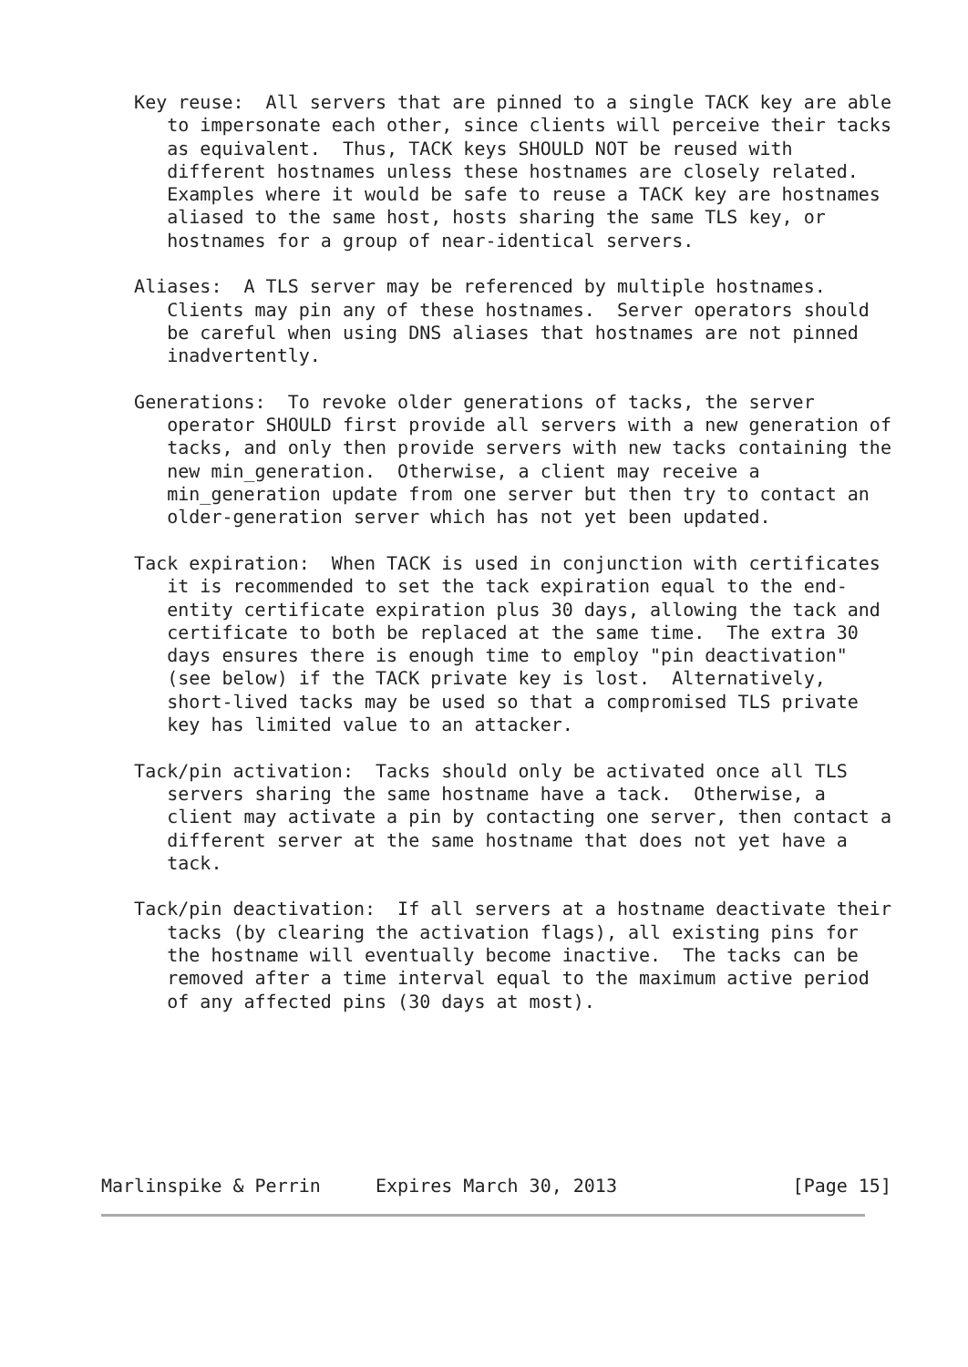Key reuse:  All servers that are pinned to a single TACK key are able
      to impersonate each other, since clients will perceive their tacks
      as equivalent.  Thus, TACK keys SHOULD NOT be reused with
      different hostnames unless these hostnames are closely related.
      Examples where it would be safe to reuse a TACK key are hostnames
      aliased to the same host, hosts sharing the same TLS key, or
      hostnames for a group of near-identical servers.

   Aliases:  A TLS server may be referenced by multiple hostnames.
      Clients may pin any of these hostnames.  Server operators should
      be careful when using DNS aliases that hostnames are not pinned
      inadvertently.

   Generations:  To revoke older generations of tacks, the server
      operator SHOULD first provide all servers with a new generation of
      tacks, and only then provide servers with new tacks containing the
      new min_generation.  Otherwise, a client may receive a
      min_generation update from one server but then try to contact an
      older-generation server which has not yet been updated.

   Tack expiration:  When TACK is used in conjunction with certificates
      it is recommended to set the tack expiration equal to the end-
      entity certificate expiration plus 30 days, allowing the tack and
      certificate to both be replaced at the same time.  The extra 30
      days ensures there is enough time to employ "pin deactivation"
      (see below) if the TACK private key is lost.  Alternatively,
      short-lived tacks may be used so that a compromised TLS private
      key has limited value to an attacker.

   Tack/pin activation:  Tacks should only be activated once all TLS
      servers sharing the same hostname have a tack.  Otherwise, a
      client may activate a pin by contacting one server, then contact a
      different server at the same hostname that does not yet have a
      tack.

   Tack/pin deactivation:  If all servers at a hostname deactivate their
      tacks (by clearing the activation flags), all existing pins for
      the hostname will eventually become inactive.  The tacks can be
      removed after a time interval equal to the maximum active period
      of any affected pins (30 days at most).







Marlinspike & Perrin     Expires March 30, 2013                [Page 15]